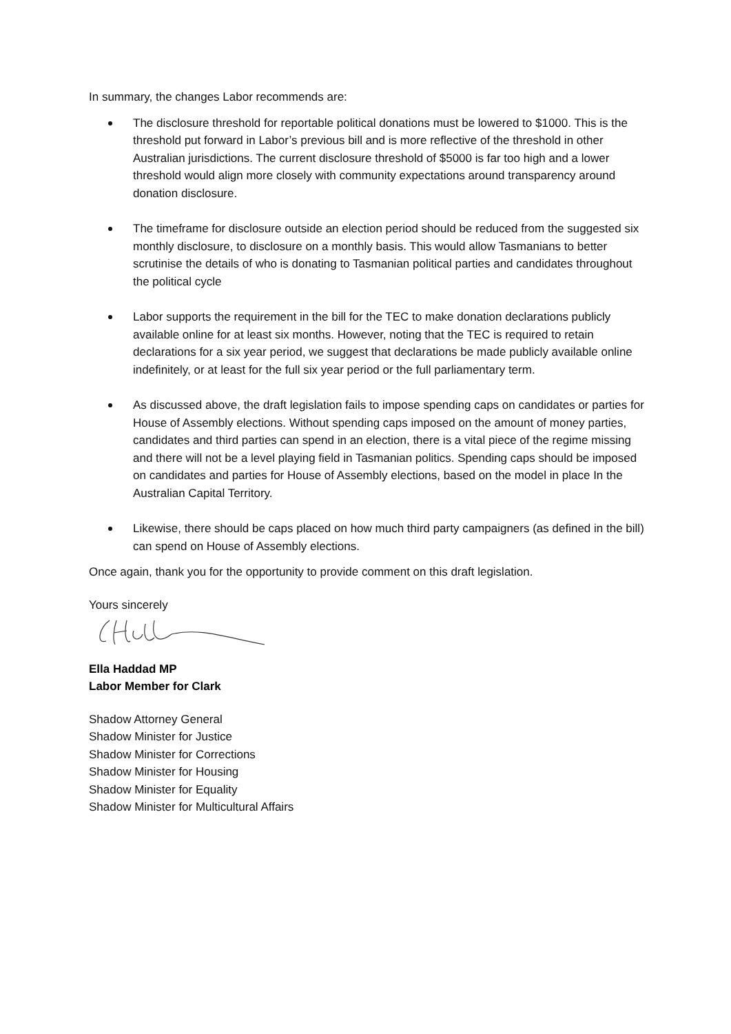In summary, the changes Labor recommends are:
The disclosure threshold for reportable political donations must be lowered to $1000. This is the threshold put forward in Labor’s previous bill and is more reflective of the threshold in other Australian jurisdictions. The current disclosure threshold of $5000 is far too high and a lower threshold would align more closely with community expectations around transparency around donation disclosure.
The timeframe for disclosure outside an election period should be reduced from the suggested six monthly disclosure, to disclosure on a monthly basis. This would allow Tasmanians to better scrutinise the details of who is donating to Tasmanian political parties and candidates throughout the political cycle
Labor supports the requirement in the bill for the TEC to make donation declarations publicly available online for at least six months. However, noting that the TEC is required to retain declarations for a six year period, we suggest that declarations be made publicly available online indefinitely, or at least for the full six year period or the full parliamentary term.
As discussed above, the draft legislation fails to impose spending caps on candidates or parties for House of Assembly elections. Without spending caps imposed on the amount of money parties, candidates and third parties can spend in an election, there is a vital piece of the regime missing and there will not be a level playing field in Tasmanian politics. Spending caps should be imposed on candidates and parties for House of Assembly elections, based on the model in place In the Australian Capital Territory.
Likewise, there should be caps placed on how much third party campaigners (as defined in the bill) can spend on House of Assembly elections.
Once again, thank you for the opportunity to provide comment on this draft legislation.
Yours sincerely
Ella Haddad MP
Labor Member for Clark
Shadow Attorney General
Shadow Minister for Justice
Shadow Minister for Corrections
Shadow Minister for Housing
Shadow Minister for Equality
Shadow Minister for Multicultural Affairs